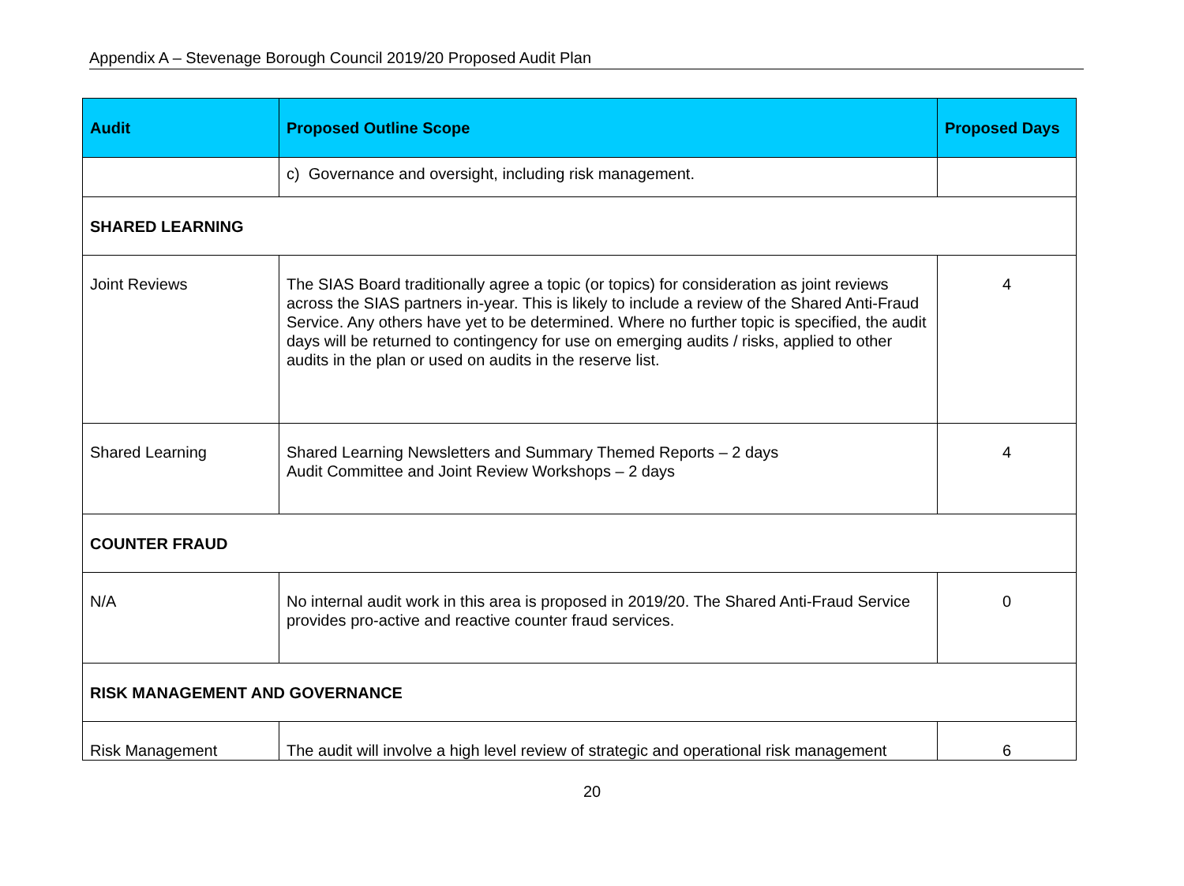Appendix A – Stevenage Borough Council 2019/20 Proposed Audit Plan
| Audit | Proposed Outline Scope | Proposed Days |
| --- | --- | --- |
| | c) Governance and oversight, including risk management. | |
| SHARED LEARNING | | |
| Joint Reviews | The SIAS Board traditionally agree a topic (or topics) for consideration as joint reviews across the SIAS partners in-year. This is likely to include a review of the Shared Anti-Fraud Service. Any others have yet to be determined. Where no further topic is specified, the audit days will be returned to contingency for use on emerging audits / risks, applied to other audits in the plan or used on audits in the reserve list. | 4 |
| Shared Learning | Shared Learning Newsletters and Summary Themed Reports – 2 days Audit Committee and Joint Review Workshops – 2 days | 4 |
| COUNTER FRAUD | | |
| N/A | No internal audit work in this area is proposed in 2019/20. The Shared Anti-Fraud Service provides pro-active and reactive counter fraud services. | 0 |
| RISK MANAGEMENT AND GOVERNANCE | | |
| Risk Management | The audit will involve a high level review of strategic and operational risk management | 6 |
20